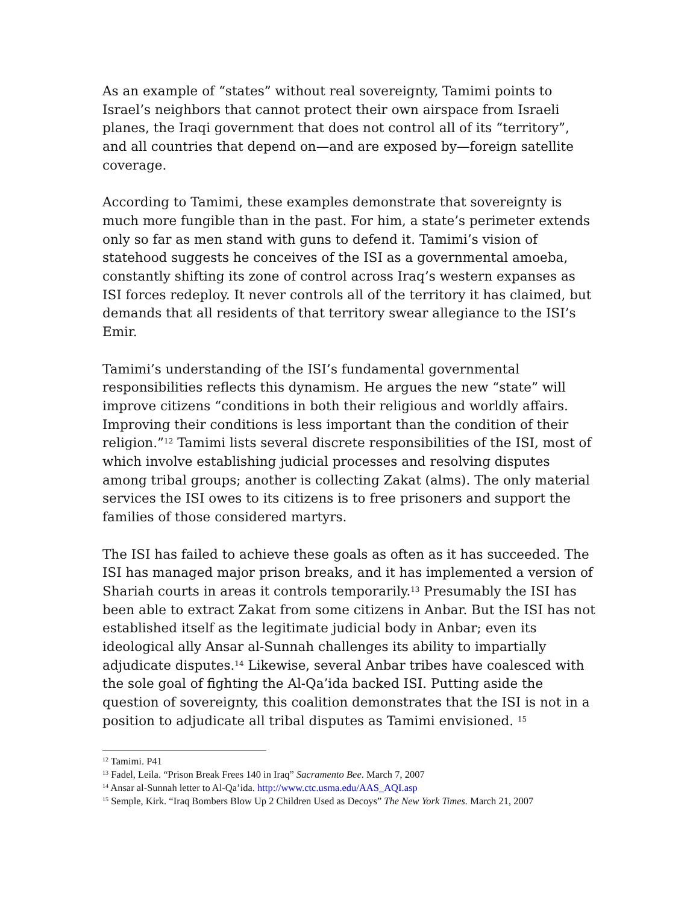As an example of “states” without real sovereignty, Tamimi points to Israel’s neighbors that cannot protect their own airspace from Israeli planes, the Iraqi government that does not control all of its “territory”, and all countries that depend on—and are exposed by—foreign satellite coverage.
According to Tamimi, these examples demonstrate that sovereignty is much more fungible than in the past. For him, a state’s perimeter extends only so far as men stand with guns to defend it. Tamimi’s vision of statehood suggests he conceives of the ISI as a governmental amoeba, constantly shifting its zone of control across Iraq’s western expanses as ISI forces redeploy. It never controls all of the territory it has claimed, but demands that all residents of that territory swear allegiance to the ISI’s Emir.
Tamimi’s understanding of the ISI’s fundamental governmental responsibilities reflects this dynamism. He argues the new “state” will improve citizens “conditions in both their religious and worldly affairs. Improving their conditions is less important than the condition of their religion.”<sup>12</sup> Tamimi lists several discrete responsibilities of the ISI, most of which involve establishing judicial processes and resolving disputes among tribal groups; another is collecting Zakat (alms). The only material services the ISI owes to its citizens is to free prisoners and support the families of those considered martyrs.
The ISI has failed to achieve these goals as often as it has succeeded. The ISI has managed major prison breaks, and it has implemented a version of Shariah courts in areas it controls temporarily.<sup>13</sup> Presumably the ISI has been able to extract Zakat from some citizens in Anbar. But the ISI has not established itself as the legitimate judicial body in Anbar; even its ideological ally Ansar al-Sunnah challenges its ability to impartially adjudicate disputes.<sup>14</sup> Likewise, several Anbar tribes have coalesced with the sole goal of fighting the Al-Qa’ida backed ISI. Putting aside the question of sovereignty, this coalition demonstrates that the ISI is not in a position to adjudicate all tribal disputes as Tamimi envisioned. <sup>15</sup>
<sup>12</sup> Tamimi. P41
<sup>13</sup> Fadel, Leila. “Prison Break Frees 140 in Iraq” Sacramento Bee. March 7, 2007
<sup>14</sup> Ansar al-Sunnah letter to Al-Qa’ida. http://www.ctc.usma.edu/AAS_AQI.asp
<sup>15</sup> Semple, Kirk. “Iraq Bombers Blow Up 2 Children Used as Decoys” The New York Times. March 21, 2007